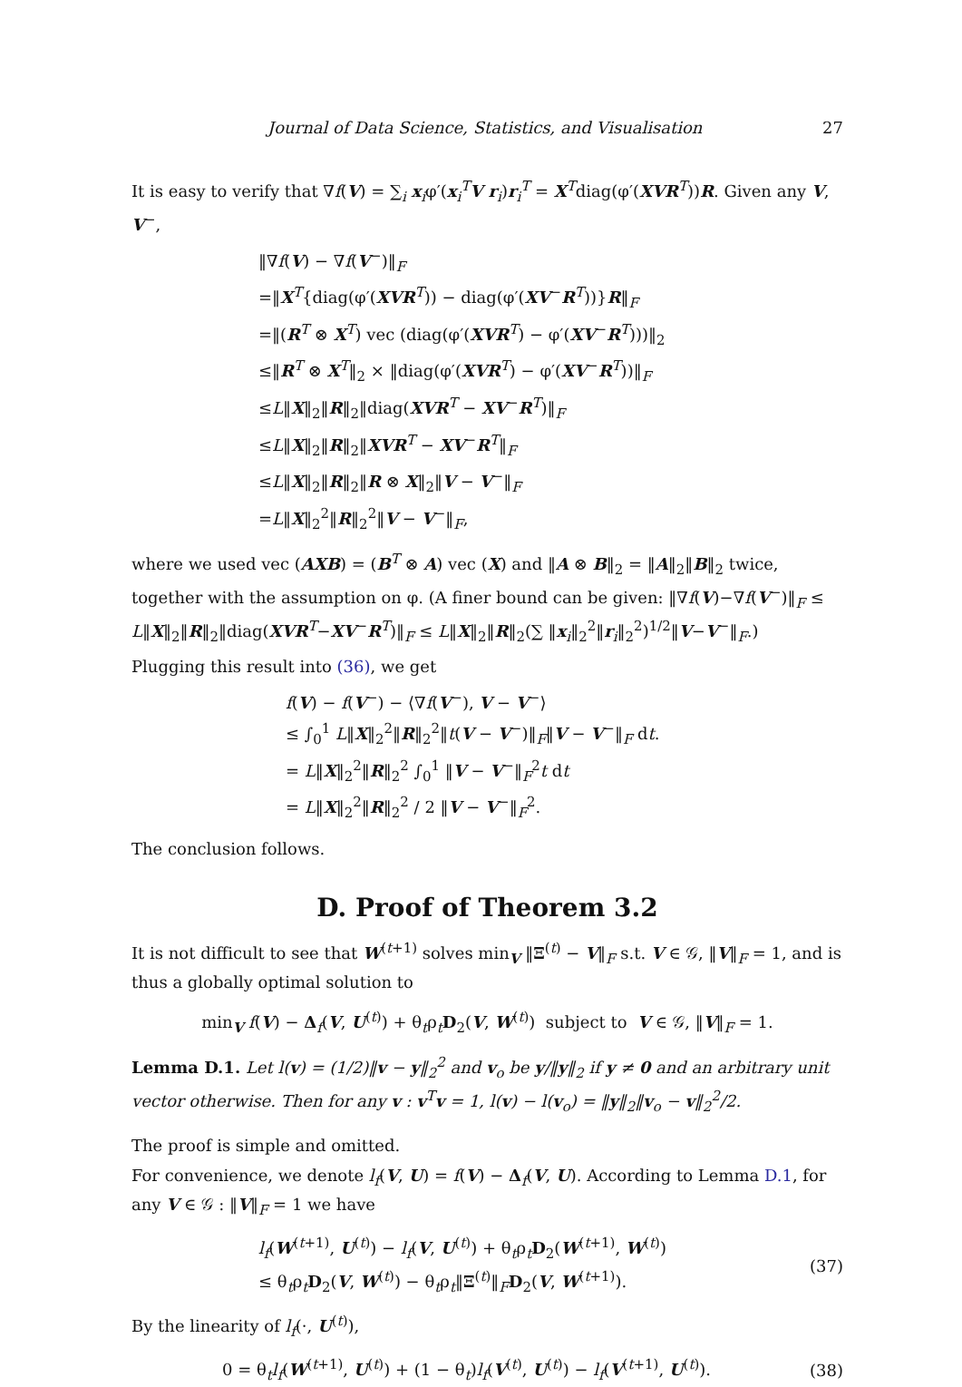Journal of Data Science, Statistics, and Visualisation 27
It is easy to verify that ∇f(V) = ∑<sub>i</sub> x<sub>i</sub>φ′(x<sub>i</sub><sup>T</sup>V r<sub>i</sub>)r<sub>i</sub><sup>T</sup> = X<sup>T</sup>diag(φ′(XVR<sup>T</sup>))R. Given any V, V<sup>−</sup>,
‖∇f(V) − ∇f(V<sup>−</sup>)‖<sub>F</sub>
=‖X<sup>T</sup>{diag(φ′(XVR<sup>T</sup>)) − diag(φ′(XV<sup>−</sup>R<sup>T</sup>))}R‖<sub>F</sub>
=‖(R<sup>T</sup> ⊗ X<sup>T</sup>) vec (diag(φ′(XVR<sup>T</sup>) − φ′(XV<sup>−</sup>R<sup>T</sup>)))‖<sub>2</sub>
≤‖R<sup>T</sup> ⊗ X<sup>T</sup>‖<sub>2</sub> × ‖diag(φ′(XVR<sup>T</sup>) − φ′(XV<sup>−</sup>R<sup>T</sup>))‖<sub>F</sub>
≤L‖X‖<sub>2</sub>‖R‖<sub>2</sub>‖diag(XVR<sup>T</sup> − XV<sup>−</sup>R<sup>T</sup>)‖<sub>F</sub>
≤L‖X‖<sub>2</sub>‖R‖<sub>2</sub>‖XVR<sup>T</sup> − XV<sup>−</sup>R<sup>T</sup>‖<sub>F</sub>
≤L‖X‖<sub>2</sub>‖R‖<sub>2</sub>‖R ⊗ X‖<sub>2</sub>‖V − V<sup>−</sup>‖<sub>F</sub>
=L‖X‖<sub>2</sub><sup>2</sup>‖R‖<sub>2</sub><sup>2</sup>‖V − V<sup>−</sup>‖<sub>F</sub>,
where we used vec (AXB) = (B<sup>T</sup> ⊗ A) vec (X) and ‖A ⊗ B‖<sub>2</sub> = ‖A‖<sub>2</sub>‖B‖<sub>2</sub> twice, together with the assumption on φ. (A finer bound can be given: ‖∇f(V)−∇f(V<sup>−</sup>)‖<sub>F</sub> ≤ L‖X‖<sub>2</sub>‖R‖<sub>2</sub>‖diag(XVR<sup>T</sup>−XV<sup>−</sup>R<sup>T</sup>)‖<sub>F</sub> ≤ L‖X‖<sub>2</sub>‖R‖<sub>2</sub>(∑ ‖x<sub>i</sub>‖<sub>2</sub><sup>2</sup>‖r<sub>i</sub>‖<sub>2</sub><sup>2</sup>)<sup>1/2</sup>‖V−V<sup>−</sup>‖<sub>F</sub>.)
Plugging this result into (36), we get
f(V) − f(V<sup>−</sup>) − ⟨∇f(V<sup>−</sup>), V − V<sup>−</sup>⟩
≤ ∫<sub>0</sub><sup>1</sup> L‖X‖<sub>2</sub><sup>2</sup>‖R‖<sub>2</sub><sup>2</sup>‖t(V − V<sup>−</sup>)‖<sub>F</sub>‖V − V<sup>−</sup>‖<sub>F</sub> dt.
= L‖X‖<sub>2</sub><sup>2</sup>‖R‖<sub>2</sub><sup>2</sup> ∫<sub>0</sub><sup>1</sup> ‖V − V<sup>−</sup>‖<sub>F</sub><sup>2</sup>t dt
= L‖X‖<sub>2</sub><sup>2</sup>‖R‖<sub>2</sub><sup>2</sup> / 2 ‖V − V<sup>−</sup>‖<sub>F</sub><sup>2</sup>.
The conclusion follows.
D. Proof of Theorem 3.2
It is not difficult to see that W<sup>(t+1)</sup> solves min<sub>V</sub> ‖Ξ<sup>(t)</sup> − V‖<sub>F</sub> s.t. V ∈ 𝒢, ‖V‖<sub>F</sub> = 1, and is thus a globally optimal solution to
min<sub>V</sub> f(V) − Δ<sub>f</sub>(V, U<sup>(t)</sup>) + θ<sub>t</sub>ρ<sub>t</sub>D<sub>2</sub>(V, W<sup>(t)</sup>) subject to V ∈ 𝒢, ‖V‖<sub>F</sub> = 1.
Lemma D.1. Let l(v) = (1/2)‖v − y‖<sub>2</sub><sup>2</sup> and v<sub>o</sub> be y/‖y‖<sub>2</sub> if y ≠ 0 and an arbitrary unit vector otherwise. Then for any v : v<sup>T</sup>v = 1, l(v) − l(v<sub>o</sub>) = ‖y‖<sub>2</sub>‖v<sub>o</sub> − v‖<sub>2</sub><sup>2</sup>/2.
The proof is simple and omitted.
For convenience, we denote l<sub>f</sub>(V, U) = f(V) − Δ<sub>f</sub>(V, U). According to Lemma D.1, for any V ∈ 𝒢 : ‖V‖<sub>F</sub> = 1 we have
l<sub>f</sub>(W<sup>(t+1)</sup>, U<sup>(t)</sup>) − l<sub>f</sub>(V, U<sup>(t)</sup>) + θ<sub>t</sub>ρ<sub>t</sub>D<sub>2</sub>(W<sup>(t+1)</sup>, W<sup>(t)</sup>)
≤ θ<sub>t</sub>ρ<sub>t</sub>D<sub>2</sub>(V, W<sup>(t)</sup>) − θ<sub>t</sub>ρ<sub>t</sub>‖Ξ<sup>(t)</sup>‖<sub>F</sub>D<sub>2</sub>(V, W<sup>(t+1)</sup>).
(37)
By the linearity of l<sub>f</sub>(·, U<sup>(t)</sup>),
0 = θ<sub>t</sub>l<sub>f</sub>(W<sup>(t+1)</sup>, U<sup>(t)</sup>) + (1 − θ<sub>t</sub>)l<sub>f</sub>(V<sup>(t)</sup>, U<sup>(t)</sup>) − l<sub>f</sub>(V<sup>(t+1)</sup>, U<sup>(t)</sup>).
(38)